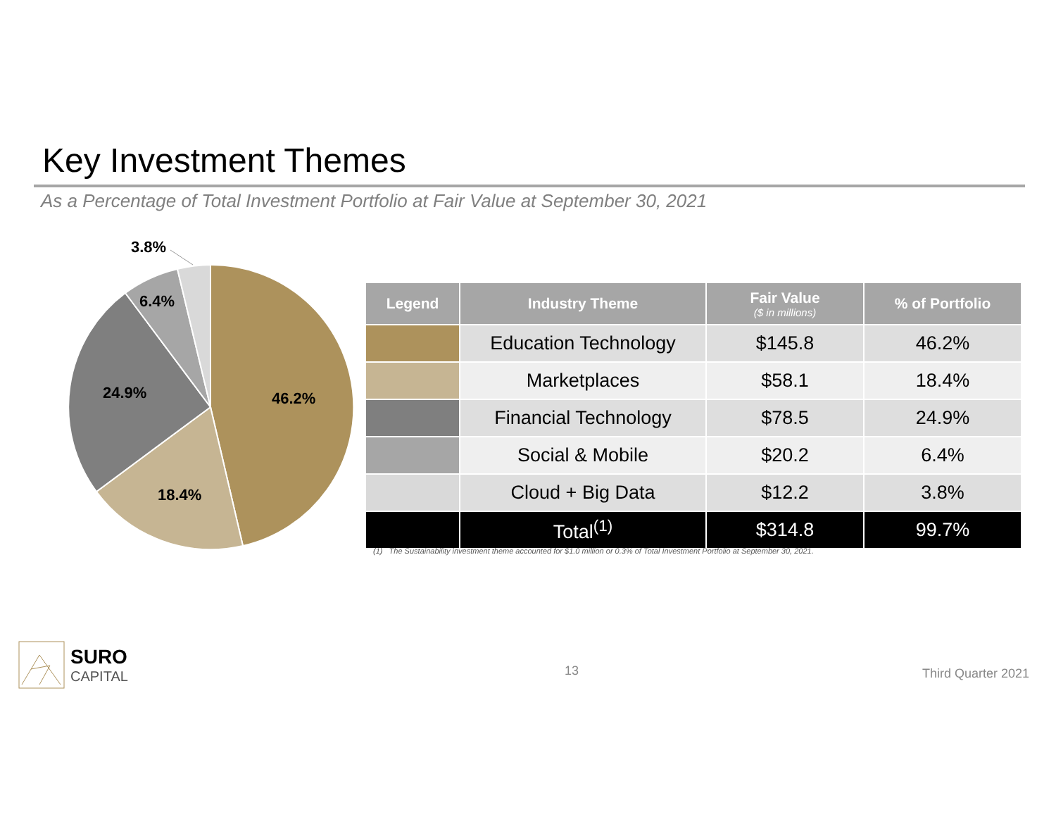Key Investment Themes
As a Percentage of Total Investment Portfolio at Fair Value at September 30, 2021
3.8%
6.4%
24.9%
46.2%
18.4%
| Legend | Industry Theme | Fair Value ($ in millions) | % of Portfolio |
| --- | --- | --- | --- |
| | Education Technology | $145.8 | 46.2% |
| | Marketplaces | $58.1 | 18.4% |
| | Financial Technology | $78.5 | 24.9% |
| | Social & Mobile | $20.2 | 6.4% |
| | Cloud + Big Data | $12.2 | 3.8% |
| | Total<sup>(1)</sup> | $314.8 | 99.7% |
(1) The Sustainability investment theme accounted for $1.0 million or 0.3% of Total Investment Portfolio at September 30, 2021.
SURO
CAPITAL
13 Third Quarter 2021